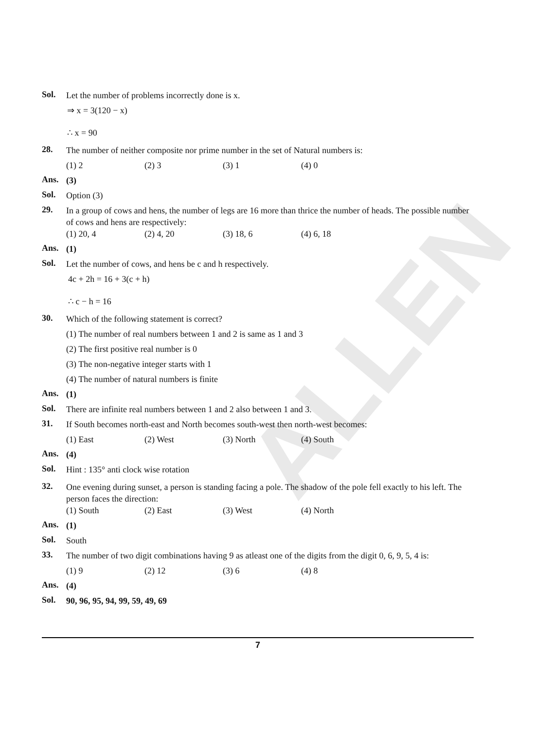ALLEN
Sol.
Let the number of problems incorrectly done is x.
⇒ x = 3(120 − x)
∴ x = 90
28.
The number of neither composite nor prime number in the set of Natural numbers is:
(1) 2 (2) 3 (3) 1 (4) 0
Ans.
(3)
Sol.
Option (3)
29.
In a group of cows and hens, the number of legs are 16 more than thrice the number of heads. The possible number of cows and hens are respectively:
(1) 20, 4 (2) 4, 20 (3) 18, 6 (4) 6, 18
Ans.
(1)
Sol.
Let the number of cows, and hens be c and h respectively.
4c + 2h = 16 + 3(c + h)
∴ c − h = 16
30.
Which of the following statement is correct?
(1) The number of real numbers between 1 and 2 is same as 1 and 3
(2) The first positive real number is 0
(3) The non-negative integer starts with 1
(4) The number of natural numbers is finite
Ans.
(1)
Sol.
There are infinite real numbers between 1 and 2 also between 1 and 3.
31.
If South becomes north-east and North becomes south-west then north-west becomes:
(1) East (2) West (3) North (4) South
Ans.
(4)
Sol.
Hint : 135° anti clock wise rotation
32.
One evening during sunset, a person is standing facing a pole. The shadow of the pole fell exactly to his left. The person faces the direction:
(1) South (2) East (3) West (4) North
Ans.
(1)
Sol.
South
33.
The number of two digit combinations having 9 as atleast one of the digits from the digit 0, 6, 9, 5, 4 is:
(1) 9 (2) 12 (3) 6 (4) 8
Ans.
(4)
Sol.
90, 96, 95, 94, 99, 59, 49, 69
7